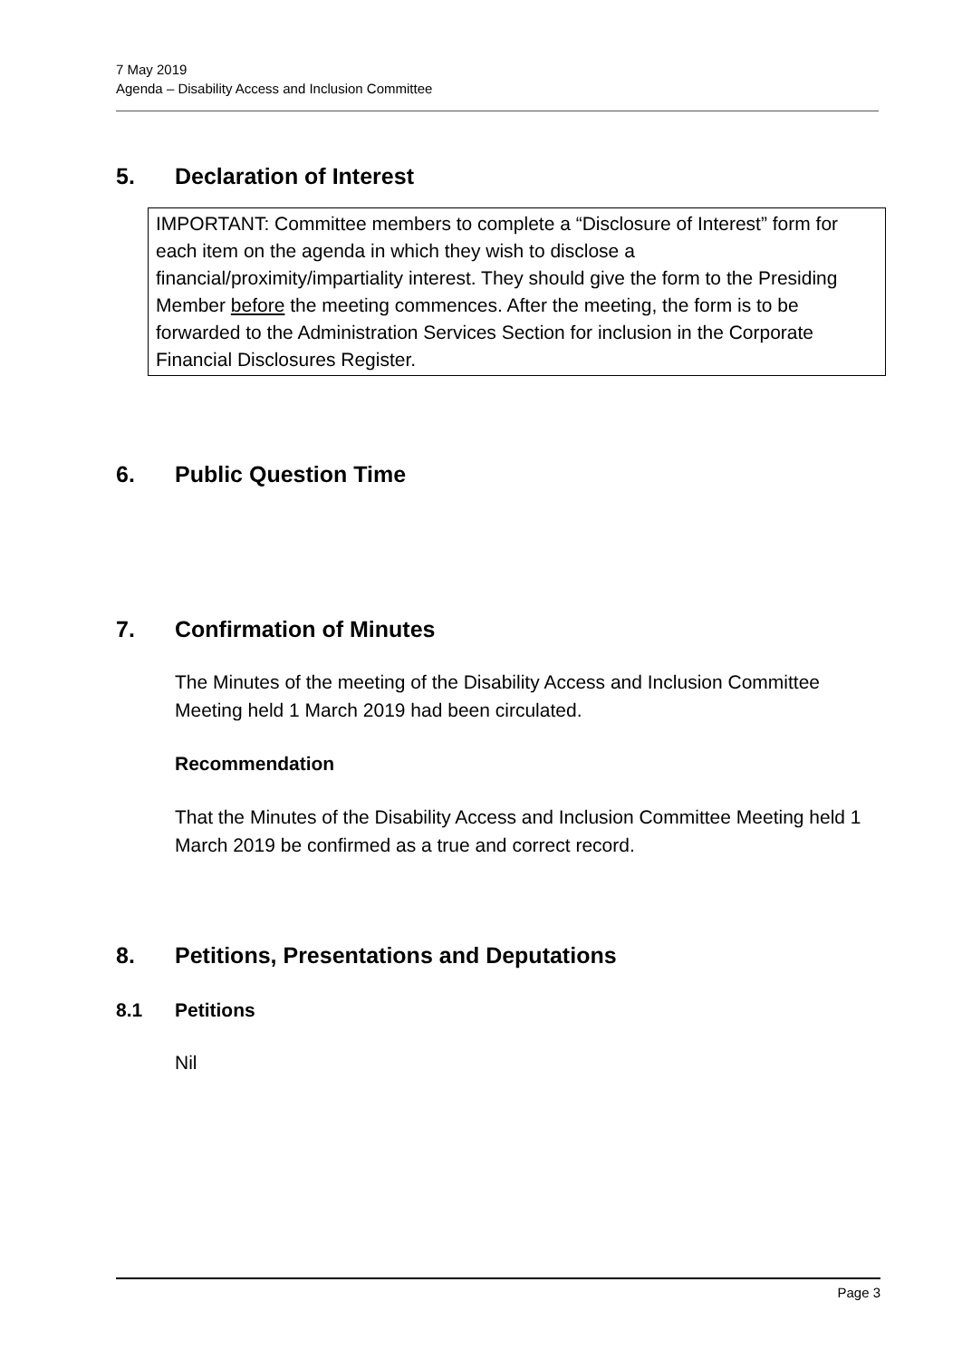7 May 2019
Agenda – Disability Access and Inclusion Committee
5. Declaration of Interest
IMPORTANT: Committee members to complete a “Disclosure of Interest” form for each item on the agenda in which they wish to disclose a financial/proximity/impartiality interest. They should give the form to the Presiding Member before the meeting commences. After the meeting, the form is to be forwarded to the Administration Services Section for inclusion in the Corporate Financial Disclosures Register.
6. Public Question Time
7. Confirmation of Minutes
The Minutes of the meeting of the Disability Access and Inclusion Committee Meeting held 1 March 2019 had been circulated.
Recommendation
That the Minutes of the Disability Access and Inclusion Committee Meeting held 1 March 2019 be confirmed as a true and correct record.
8. Petitions, Presentations and Deputations
8.1 Petitions
Nil
Page 3